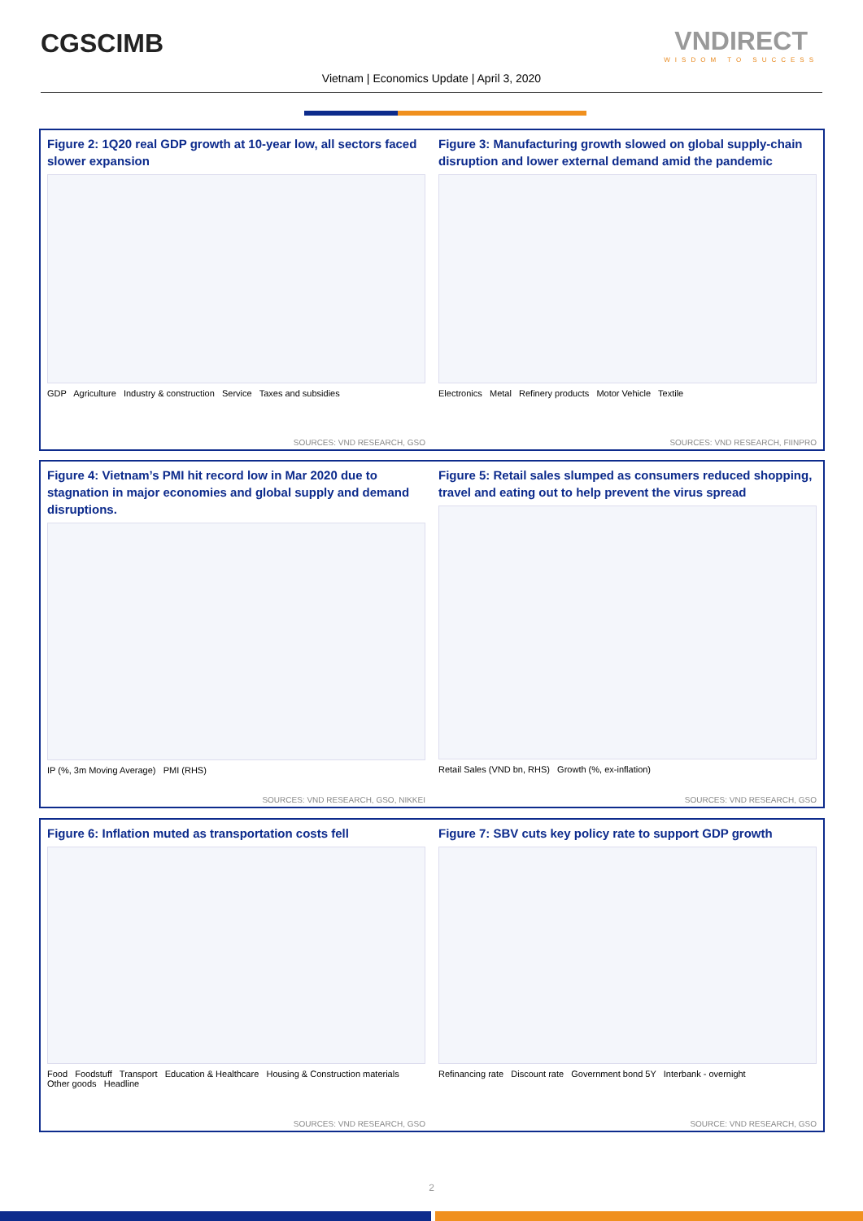CGSCIMB VNDIRECT
WISDOM TO SUCCESS
Vietnam | Economics Update | April 3, 2020
Figure 2: 1Q20 real GDP growth at 10-year low, all sectors faced slower expansion
GDP Agriculture Industry & construction Service Taxes and subsidies
SOURCES: VND RESEARCH, GSO
Figure 3: Manufacturing growth slowed on global supply-chain disruption and lower external demand amid the pandemic
Electronics Metal Refinery products Motor Vehicle Textile
SOURCES: VND RESEARCH, FIINPRO
Figure 4: Vietnam’s PMI hit record low in Mar 2020 due to stagnation in major economies and global supply and demand disruptions.
IP (%, 3m Moving Average) PMI (RHS)
SOURCES: VND RESEARCH, GSO, NIKKEI
Figure 5: Retail sales slumped as consumers reduced shopping, travel and eating out to help prevent the virus spread
Retail Sales (VND bn, RHS) Growth (%, ex-inflation)
SOURCES: VND RESEARCH, GSO
Figure 6: Inflation muted as transportation costs fell
Food Foodstuff Transport Education & Healthcare Housing & Construction materials Other goods Headline
SOURCES: VND RESEARCH, GSO
Figure 7: SBV cuts key policy rate to support GDP growth
Refinancing rate Discount rate Government bond 5Y Interbank - overnight
SOURCE: VND RESEARCH, GSO
2